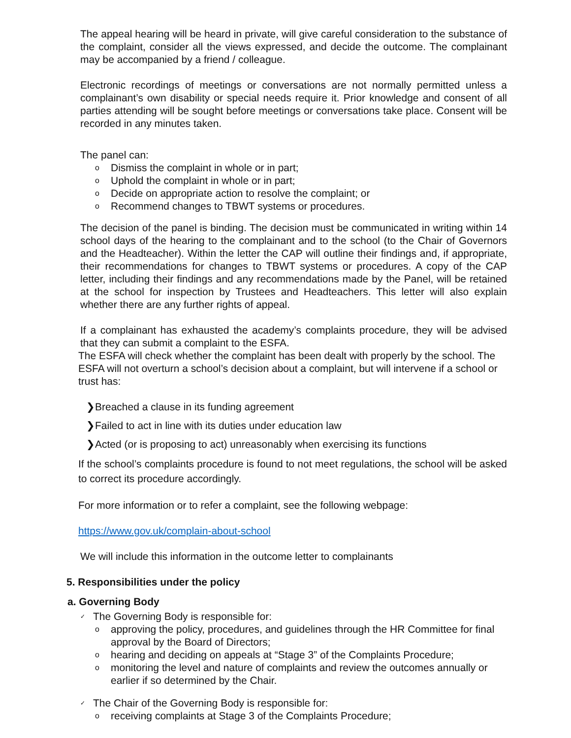The appeal hearing will be heard in private, will give careful consideration to the substance of the complaint, consider all the views expressed, and decide the outcome. The complainant may be accompanied by a friend / colleague.
Electronic recordings of meetings or conversations are not normally permitted unless a complainant’s own disability or special needs require it. Prior knowledge and consent of all parties attending will be sought before meetings or conversations take place. Consent will be recorded in any minutes taken.
The panel can:
o Dismiss the complaint in whole or in part;
o Uphold the complaint in whole or in part;
o Decide on appropriate action to resolve the complaint; or
o Recommend changes to TBWT systems or procedures.
The decision of the panel is binding. The decision must be communicated in writing within 14 school days of the hearing to the complainant and to the school (to the Chair of Governors and the Headteacher). Within the letter the CAP will outline their findings and, if appropriate, their recommendations for changes to TBWT systems or procedures. A copy of the CAP letter, including their findings and any recommendations made by the Panel, will be retained at the school for inspection by Trustees and Headteachers. This letter will also explain whether there are any further rights of appeal.
If a complainant has exhausted the academy’s complaints procedure, they will be advised that they can submit a complaint to the ESFA.
The ESFA will check whether the complaint has been dealt with properly by the school. The ESFA will not overturn a school’s decision about a complaint, but will intervene if a school or trust has:
❯Breached a clause in its funding agreement
❯Failed to act in line with its duties under education law
❯Acted (or is proposing to act) unreasonably when exercising its functions
If the school’s complaints procedure is found to not meet regulations, the school will be asked to correct its procedure accordingly.
For more information or to refer a complaint, see the following webpage:
https://www.gov.uk/complain-about-school
We will include this information in the outcome letter to complainants
5. Responsibilities under the policy
a. Governing Body
✓ The Governing Body is responsible for:
oapproving the policy, procedures, and guidelines through the HR Committee for final approval by the Board of Directors;
ohearing and deciding on appeals at “Stage 3” of the Complaints Procedure;
omonitoring the level and nature of complaints and review the outcomes annually or earlier if so determined by the Chair.
✓ The Chair of the Governing Body is responsible for:
oreceiving complaints at Stage 3 of the Complaints Procedure;